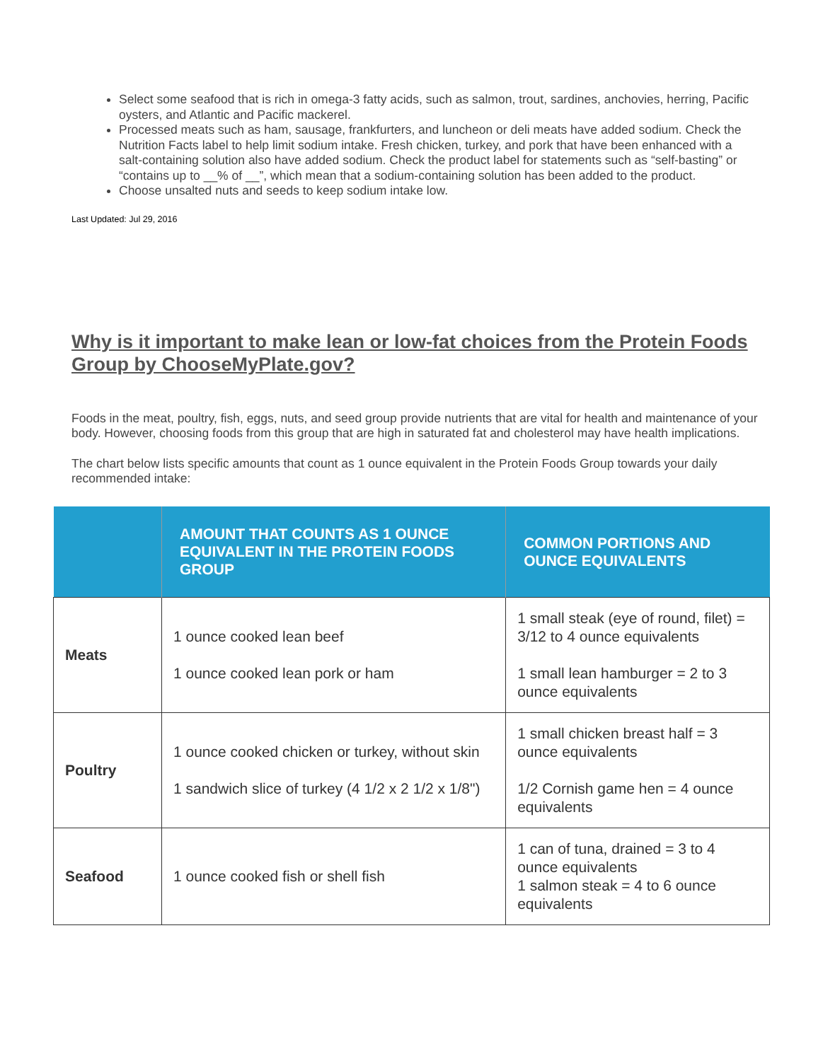Select some seafood that is rich in omega-3 fatty acids, such as salmon, trout, sardines, anchovies, herring, Pacific oysters, and Atlantic and Pacific mackerel.
Processed meats such as ham, sausage, frankfurters, and luncheon or deli meats have added sodium. Check the Nutrition Facts label to help limit sodium intake. Fresh chicken, turkey, and pork that have been enhanced with a salt-containing solution also have added sodium. Check the product label for statements such as “self-basting” or “contains up to __% of __”, which mean that a sodium-containing solution has been added to the product.
Choose unsalted nuts and seeds to keep sodium intake low.
Last Updated: Jul 29, 2016
Why is it important to make lean or low-fat choices from the Protein Foods Group by ChooseMyPlate.gov?
Foods in the meat, poultry, fish, eggs, nuts, and seed group provide nutrients that are vital for health and maintenance of your body. However, choosing foods from this group that are high in saturated fat and cholesterol may have health implications.
The chart below lists specific amounts that count as 1 ounce equivalent in the Protein Foods Group towards your daily recommended intake:
| | AMOUNT THAT COUNTS AS 1 OUNCE EQUIVALENT IN THE PROTEIN FOODS GROUP | COMMON PORTIONS AND OUNCE EQUIVALENTS |
| --- | --- | --- |
| Meats | 1 ounce cooked lean beef 1 ounce cooked lean pork or ham | 1 small steak (eye of round, filet) = 3/12 to 4 ounce equivalents 1 small lean hamburger = 2 to 3 ounce equivalents |
| Poultry | 1 ounce cooked chicken or turkey, without skin 1 sandwich slice of turkey (4 1/2 x 2 1/2 x 1/8") | 1 small chicken breast half = 3 ounce equivalents 1/2 Cornish game hen = 4 ounce equivalents |
| Seafood | 1 ounce cooked fish or shell fish | 1 can of tuna, drained = 3 to 4 ounce equivalents 1 salmon steak = 4 to 6 ounce equivalents |